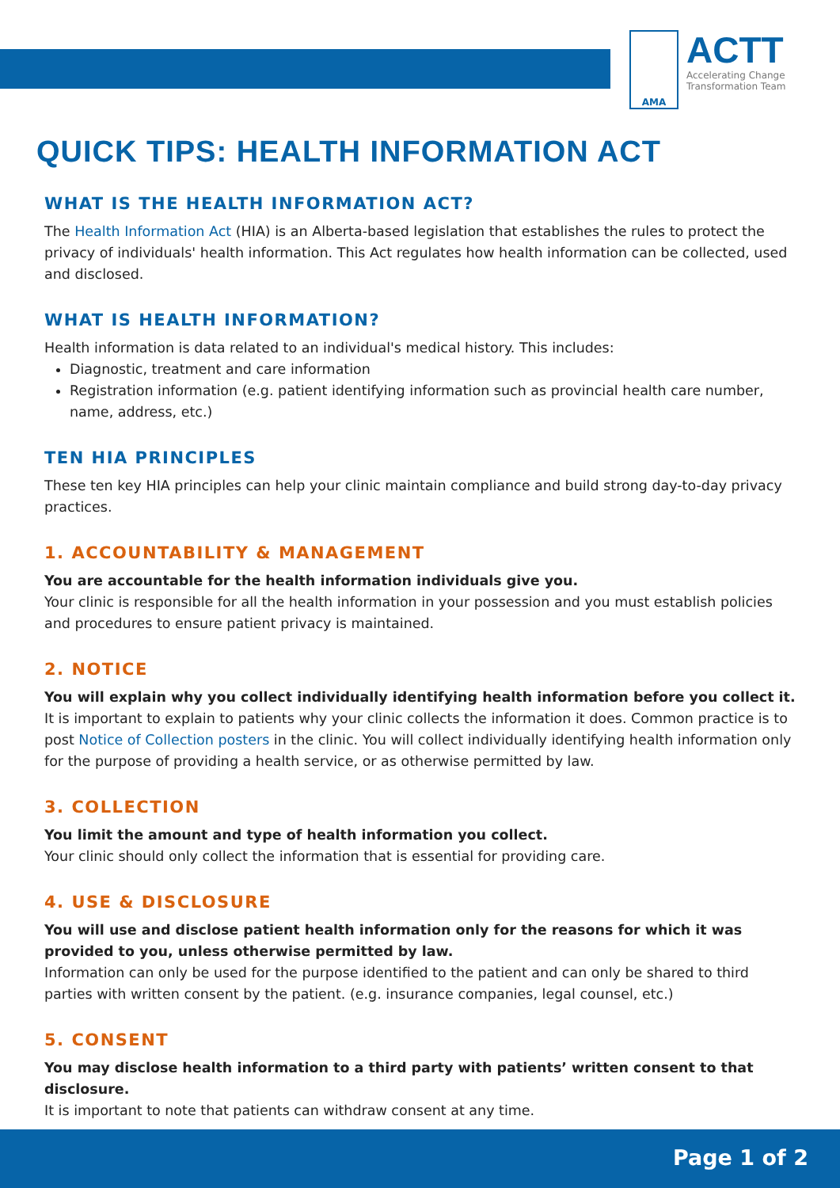AMA
ACTT
Accelerating Change
Transformation Team
QUICK TIPS: HEALTH INFORMATION ACT
WHAT IS THE HEALTH INFORMATION ACT?
The Health Information Act (HIA) is an Alberta-based legislation that establishes the rules to protect the privacy of individuals' health information. This Act regulates how health information can be collected, used and disclosed.
WHAT IS HEALTH INFORMATION?
Health information is data related to an individual's medical history. This includes:
Diagnostic, treatment and care information
Registration information (e.g. patient identifying information such as provincial health care number, name, address, etc.)
TEN HIA PRINCIPLES
These ten key HIA principles can help your clinic maintain compliance and build strong day-to-day privacy practices.
1. ACCOUNTABILITY & MANAGEMENT
You are accountable for the health information individuals give you.
Your clinic is responsible for all the health information in your possession and you must establish policies and procedures to ensure patient privacy is maintained.
2. NOTICE
You will explain why you collect individually identifying health information before you collect it.
It is important to explain to patients why your clinic collects the information it does. Common practice is to post Notice of Collection posters in the clinic. You will collect individually identifying health information only for the purpose of providing a health service, or as otherwise permitted by law.
3. COLLECTION
You limit the amount and type of health information you collect.
Your clinic should only collect the information that is essential for providing care.
4. USE & DISCLOSURE
You will use and disclose patient health information only for the reasons for which it was provided to you, unless otherwise permitted by law.
Information can only be used for the purpose identified to the patient and can only be shared to third parties with written consent by the patient. (e.g. insurance companies, legal counsel, etc.)
5. CONSENT
You may disclose health information to a third party with patients’ written consent to that disclosure.
It is important to note that patients can withdraw consent at any time.
Page 1 of 2